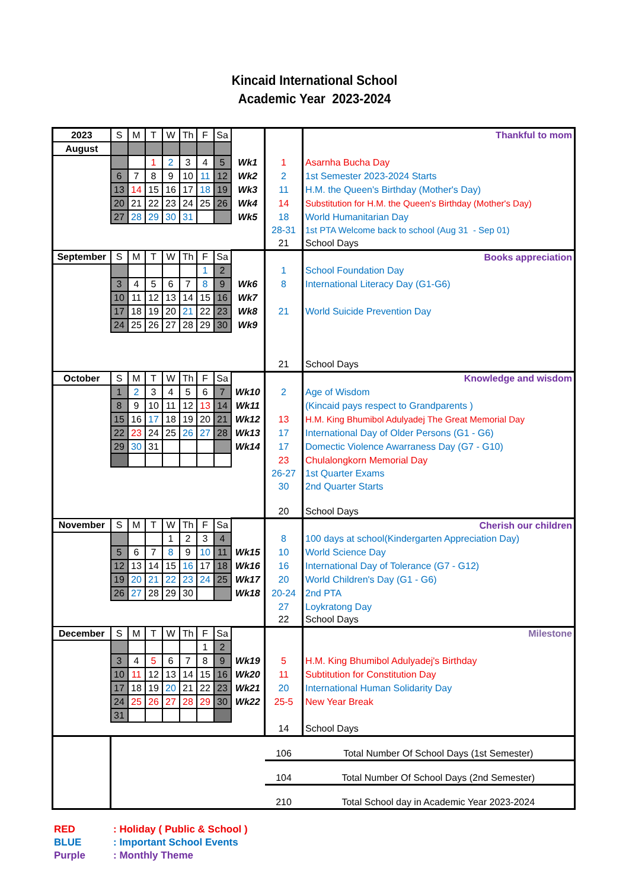Kincaid International School
Academic Year 2023-2024
| 2023 | S | M | T | W | Th | F | Sa | | | Thankful to mom |
| August | | | | | | | | | | |
| | | | 1 | 2 | 3 | 4 | 5 | Wk1 | 1 | Asarnha Bucha Day |
| | 6 | 7 | 8 | 9 | 10 | 11 | 12 | Wk2 | 2 | 1st Semester 2023-2024 Starts |
| | 13 | 14 | 15 | 16 | 17 | 18 | 19 | Wk3 | 11 | H.M. the Queen's Birthday (Mother's Day) |
| | 20 | 21 | 22 | 23 | 24 | 25 | 26 | Wk4 | 14 | Substitution for H.M. the Queen's Birthday (Mother's Day) |
| | 27 | 28 | 29 | 30 | 31 | | | Wk5 | 18 | World Humanitarian Day |
| | | | | | | | | | 28-31 | 1st PTA Welcome back to school (Aug 31 - Sep 01) |
| | | | | | | | | | 21 | School Days |
| September | S | M | T | W | Th | F | Sa | | | Books appreciation |
| | | | | | | 1 | 2 | | 1 | School Foundation Day |
| | 3 | 4 | 5 | 6 | 7 | 8 | 9 | Wk6 | 8 | International Literacy Day (G1-G6) |
| | 10 | 11 | 12 | 13 | 14 | 15 | 16 | Wk7 | | |
| | 17 | 18 | 19 | 20 | 21 | 22 | 23 | Wk8 | 21 | World Suicide Prevention Day |
| | 24 | 25 | 26 | 27 | 28 | 29 | 30 | Wk9 | | |
| | | | | | | | | | 21 | School Days |
| October | S | M | T | W | Th | F | Sa | | | Knowledge and wisdom |
| | 1 | 2 | 3 | 4 | 5 | 6 | 7 | Wk10 | 2 | Age of Wisdom |
| | 8 | 9 | 10 | 11 | 12 | 13 | 14 | Wk11 | | (Kincaid pays respect to Grandparents ) |
| | 15 | 16 | 17 | 18 | 19 | 20 | 21 | Wk12 | 13 | H.M. King Bhumibol Adulyadej The Great Memorial Day |
| | 22 | 23 | 24 | 25 | 26 | 27 | 28 | Wk13 | 17 | International Day of Older Persons (G1 - G6) |
| | 29 | 30 | 31 | | | | | Wk14 | 17 | Domectic Violence Awarraness Day (G7 - G10) |
| | | | | | | | | | 23 | Chulalongkorn Memorial Day |
| | | | | | | | | | 26-27 | 1st Quarter Exams |
| | | | | | | | | | 30 | 2nd Quarter Starts |
| | | | | | | | | | 20 | School Days |
| November | S | M | T | W | Th | F | Sa | | | Cherish our children |
| | | | | 1 | 2 | 3 | 4 | | 8 | 100 days at school(Kindergarten Appreciation Day) |
| | 5 | 6 | 7 | 8 | 9 | 10 | 11 | Wk15 | 10 | World Science Day |
| | 12 | 13 | 14 | 15 | 16 | 17 | 18 | Wk16 | 16 | International Day of Tolerance (G7 - G12) |
| | 19 | 20 | 21 | 22 | 23 | 24 | 25 | Wk17 | 20 | World Children's Day (G1 - G6) |
| | 26 | 27 | 28 | 29 | 30 | | | Wk18 | 20-24 | 2nd PTA |
| | | | | | | | | | 27 | Loykratong Day |
| | | | | | | | | | 22 | School Days |
| December | S | M | T | W | Th | F | Sa | | | Milestone |
| | | | | | | 1 | 2 | | | |
| | 3 | 4 | 5 | 6 | 7 | 8 | 9 | Wk19 | 5 | H.M. King Bhumibol Adulyadej's Birthday |
| | 10 | 11 | 12 | 13 | 14 | 15 | 16 | Wk20 | 11 | Subtitution for Constitution Day |
| | 17 | 18 | 19 | 20 | 21 | 22 | 23 | Wk21 | 20 | International Human Solidarity Day |
| | 24 | 25 | 26 | 27 | 28 | 29 | 30 | Wk22 | 25-5 | New Year Break |
| | 31 | | | | | | | | | |
| | | | | | | | | | 14 | School Days |
| | | | | | | | | | 106 | Total Number Of School Days (1st Semester) |
| | | | | | | | | | 104 | Total Number Of School Days (2nd Semester) |
| | | | | | | | | | 210 | Total School day in Academic Year 2023-2024 |
RED: Holiday ( Public & School )
BLUE: Important School Events
Purple: Monthly Theme